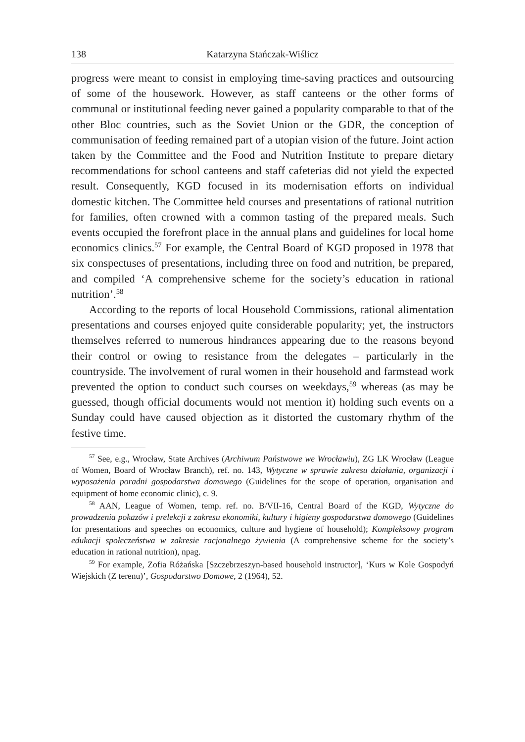138 Katarzyna Stańczak-Wiślicz
progress were meant to consist in employing time-saving practices and outsourcing of some of the housework. However, as staff canteens or the other forms of communal or institutional feeding never gained a popularity comparable to that of the other Bloc countries, such as the Soviet Union or the GDR, the conception of communisation of feeding remained part of a utopian vision of the future. Joint action taken by the Committee and the Food and Nutrition Institute to prepare dietary recommendations for school canteens and staff cafeterias did not yield the expected result. Consequently, KGD focused in its modernisation efforts on individual domestic kitchen. The Committee held courses and presentations of rational nutrition for families, often crowned with a common tasting of the prepared meals. Such events occupied the forefront place in the annual plans and guidelines for local home economics clinics.<sup>57</sup> For example, the Central Board of KGD proposed in 1978 that six conspectuses of presentations, including three on food and nutrition, be prepared, and compiled ‘A comprehensive scheme for the society’s education in rational nutrition’.<sup>58</sup>
According to the reports of local Household Commissions, rational alimentation presentations and courses enjoyed quite considerable popularity; yet, the instructors themselves referred to numerous hindrances appearing due to the reasons beyond their control or owing to resistance from the delegates – particularly in the countryside. The involvement of rural women in their household and farmstead work prevented the option to conduct such courses on weekdays,<sup>59</sup> whereas (as may be guessed, though official documents would not mention it) holding such events on a Sunday could have caused objection as it distorted the customary rhythm of the festive time.
<sup>57</sup> See, e.g., Wrocław, State Archives (Archiwum Państwowe we Wrocławiu), ZG LK Wrocław (League of Women, Board of Wrocław Branch), ref. no. 143, Wytyczne w sprawie zakresu działania, organizacji i wyposażenia poradni gospodarstwa domowego (Guidelines for the scope of operation, organisation and equipment of home economic clinic), c. 9.
<sup>58</sup> AAN, League of Women, temp. ref. no. B/VII-16, Central Board of the KGD, Wytyczne do prowadzenia pokazów i prelekcji z zakresu ekonomiki, kultury i higieny gospodarstwa domowego (Guidelines for presentations and speeches on economics, culture and hygiene of household); Kompleksowy program edukacji społeczeństwa w zakresie racjonalnego żywienia (A comprehensive scheme for the society’s education in rational nutrition), npag.
<sup>59</sup> For example, Zofia Różańska [Szczebrzeszyn-based household instructor], ‘Kurs w Kole Gospodyń Wiejskich (Z terenu)’, Gospodarstwo Domowe, 2 (1964), 52.